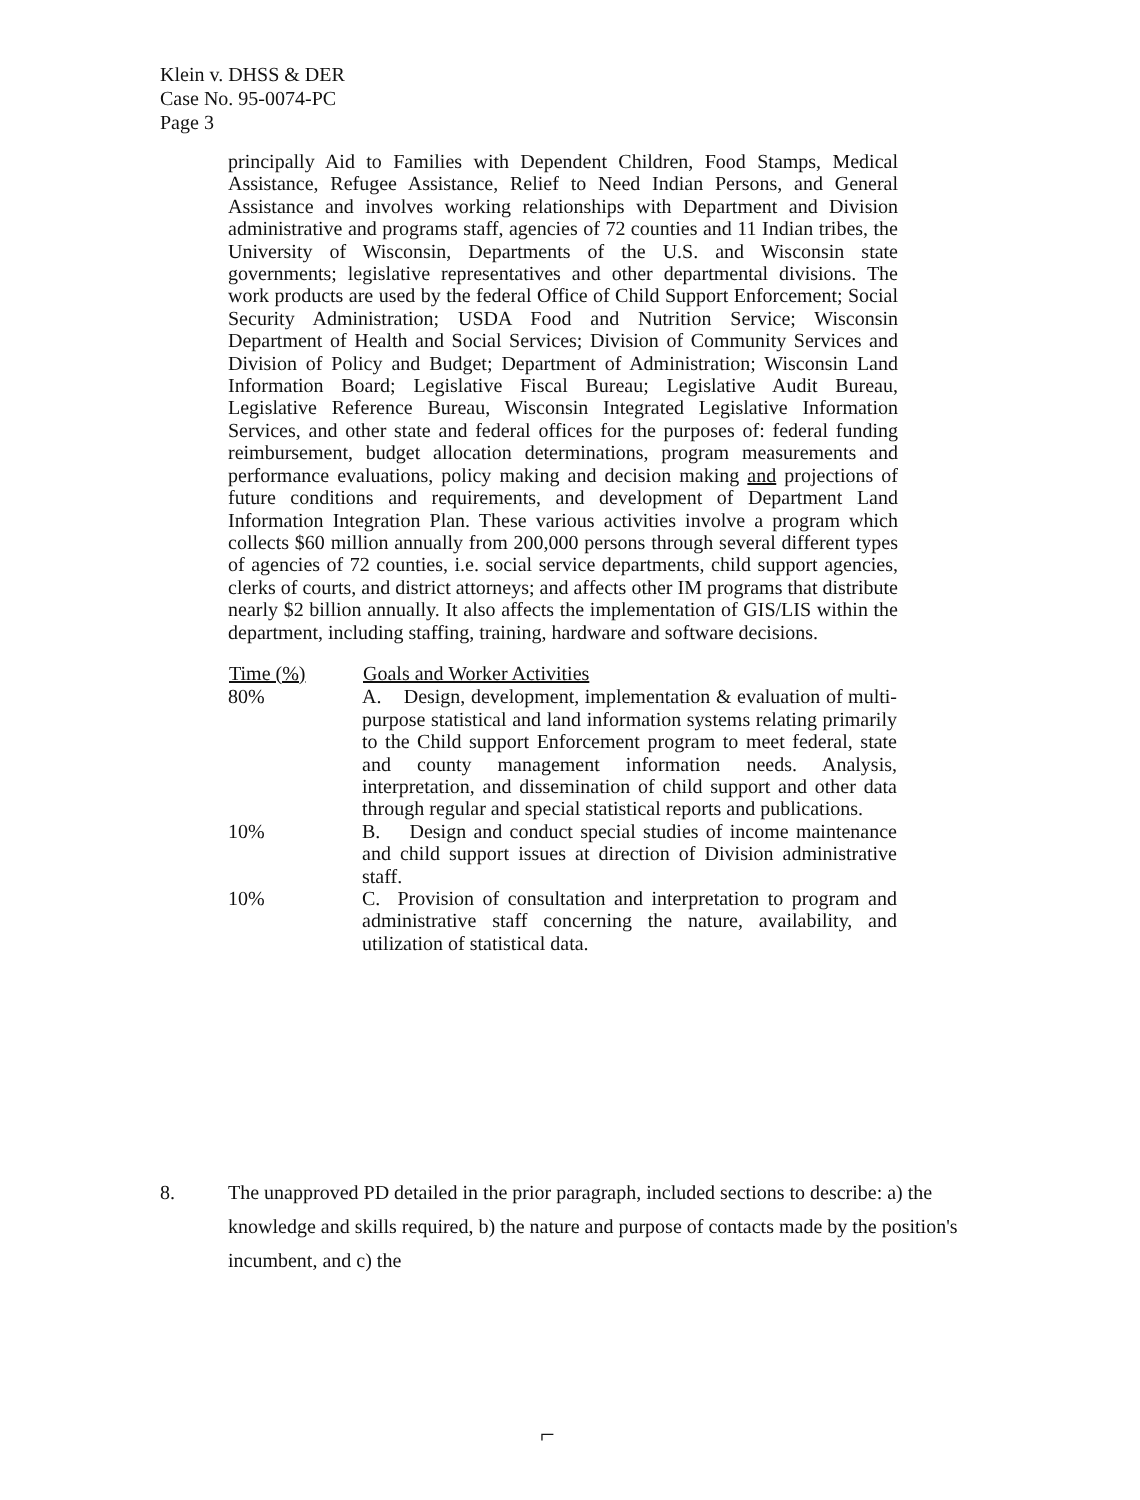Klein v. DHSS & DER
Case No. 95-0074-PC
Page 3
principally Aid to Families with Dependent Children, Food Stamps, Medical Assistance, Refugee Assistance, Relief to Need Indian Persons, and General Assistance and involves working relationships with Department and Division administrative and programs staff, agencies of 72 counties and 11 Indian tribes, the University of Wisconsin, Departments of the U.S. and Wisconsin state governments; legislative representatives and other departmental divisions. The work products are used by the federal Office of Child Support Enforcement; Social Security Administration; USDA Food and Nutrition Service; Wisconsin Department of Health and Social Services; Division of Community Services and Division of Policy and Budget; Department of Administration; Wisconsin Land Information Board; Legislative Fiscal Bureau; Legislative Audit Bureau, Legislative Reference Bureau, Wisconsin Integrated Legislative Information Services, and other state and federal offices for the purposes of: federal funding reimbursement, budget allocation determinations, program measurements and performance evaluations, policy making and decision making and projections of future conditions and requirements, and development of Department Land Information Integration Plan. These various activities involve a program which collects $60 million annually from 200,000 persons through several different types of agencies of 72 counties, i.e. social service departments, child support agencies, clerks of courts, and district attorneys; and affects other IM programs that distribute nearly $2 billion annually. It also affects the implementation of GIS/LIS within the department, including staffing, training, hardware and software decisions.
| Time (%) | Goals and Worker Activities |
| --- | --- |
| 80% | A. Design, development, implementation & evaluation of multi-purpose statistical and land information systems relating primarily to the Child support Enforcement program to meet federal, state and county management information needs. Analysis, interpretation, and dissemination of child support and other data through regular and special statistical reports and publications. |
| 10% | B. Design and conduct special studies of income maintenance and child support issues at direction of Division administrative staff. |
| 10% | C. Provision of consultation and interpretation to program and administrative staff concerning the nature, availability, and utilization of statistical data. |
8. The unapproved PD detailed in the prior paragraph, included sections to describe: a) the knowledge and skills required, b) the nature and purpose of contacts made by the position's incumbent, and c) the
⌐